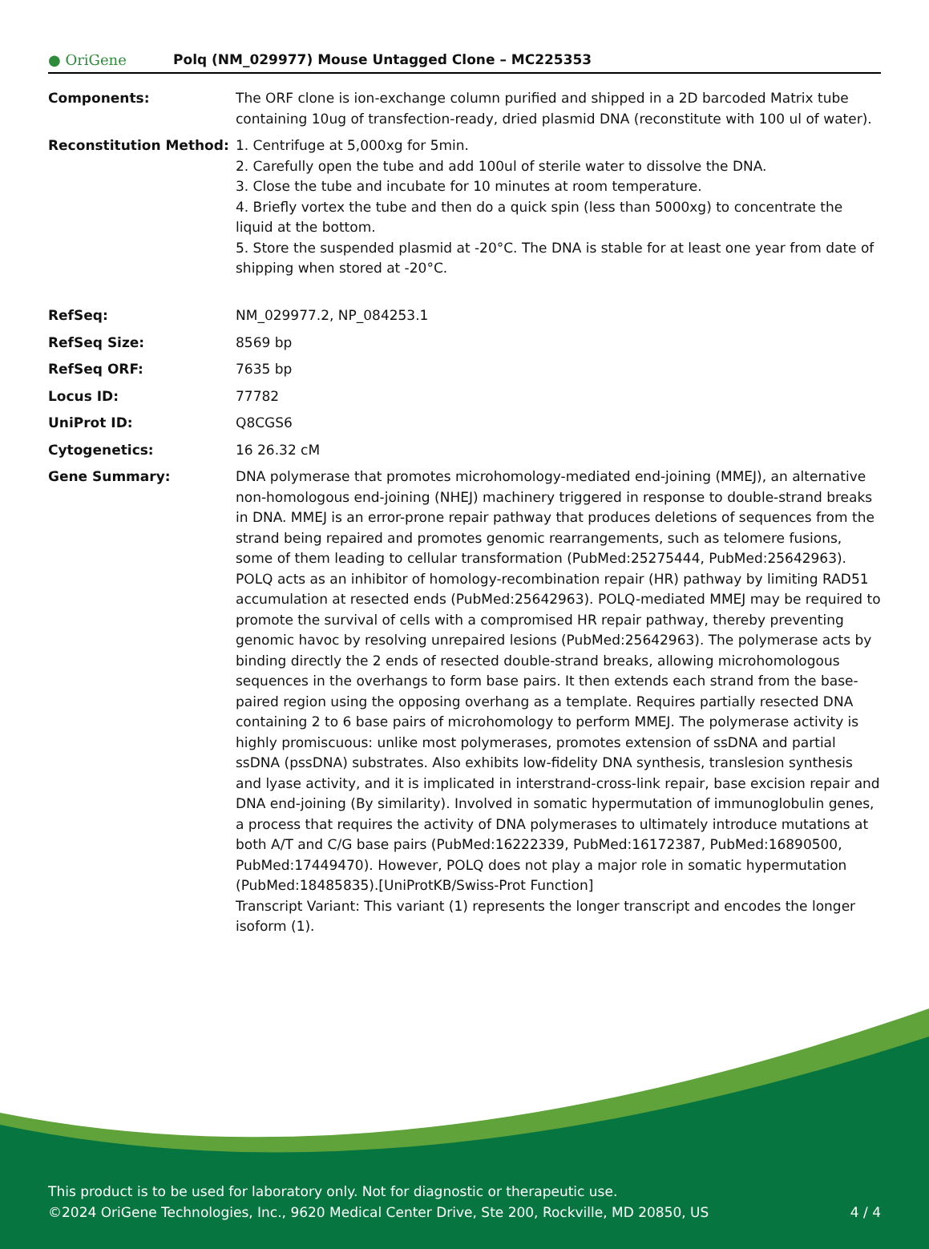● OriGene
Polq (NM_029977) Mouse Untagged Clone – MC225353
| Components: | The ORF clone is ion-exchange column purified and shipped in a 2D barcoded Matrix tube containing 10ug of transfection-ready, dried plasmid DNA (reconstitute with 100 ul of water). |
| Reconstitution Method: | 1. Centrifuge at 5,000xg for 5min. 2. Carefully open the tube and add 100ul of sterile water to dissolve the DNA. 3. Close the tube and incubate for 10 minutes at room temperature. 4. Briefly vortex the tube and then do a quick spin (less than 5000xg) to concentrate the liquid at the bottom. 5. Store the suspended plasmid at -20°C. The DNA is stable for at least one year from date of shipping when stored at -20°C. |
| RefSeq: | NM_029977.2 , NP_084253.1 |
| RefSeq Size: | 8569 bp |
| RefSeq ORF: | 7635 bp |
| Locus ID: | 77782 |
| UniProt ID: | Q8CGS6 |
| Cytogenetics: | 16 26.32 cM |
| Gene Summary: | DNA polymerase that promotes microhomology-mediated end-joining (MMEJ), an alternative non-homologous end-joining (NHEJ) machinery triggered in response to double-strand breaks in DNA. MMEJ is an error-prone repair pathway that produces deletions of sequences from the strand being repaired and promotes genomic rearrangements, such as telomere fusions, some of them leading to cellular transformation (PubMed:25275444, PubMed:25642963). POLQ acts as an inhibitor of homology-recombination repair (HR) pathway by limiting RAD51 accumulation at resected ends (PubMed:25642963). POLQ-mediated MMEJ may be required to promote the survival of cells with a compromised HR repair pathway, thereby preventing genomic havoc by resolving unrepaired lesions (PubMed:25642963). The polymerase acts by binding directly the 2 ends of resected double-strand breaks, allowing microhomologous sequences in the overhangs to form base pairs. It then extends each strand from the base-paired region using the opposing overhang as a template. Requires partially resected DNA containing 2 to 6 base pairs of microhomology to perform MMEJ. The polymerase activity is highly promiscuous: unlike most polymerases, promotes extension of ssDNA and partial ssDNA (pssDNA) substrates. Also exhibits low-fidelity DNA synthesis, translesion synthesis and lyase activity, and it is implicated in interstrand-cross-link repair, base excision repair and DNA end-joining (By similarity). Involved in somatic hypermutation of immunoglobulin genes, a process that requires the activity of DNA polymerases to ultimately introduce mutations at both A/T and C/G base pairs (PubMed:16222339, PubMed:16172387, PubMed:16890500, PubMed:17449470). However, POLQ does not play a major role in somatic hypermutation (PubMed:18485835).[UniProtKB/Swiss-Prot Function] Transcript Variant: This variant (1) represents the longer transcript and encodes the longer isoform (1). |
This product is to be used for laboratory only. Not for diagnostic or therapeutic use.
©2024 OriGene Technologies, Inc., 9620 Medical Center Drive, Ste 200, Rockville, MD 20850, US 4 / 4